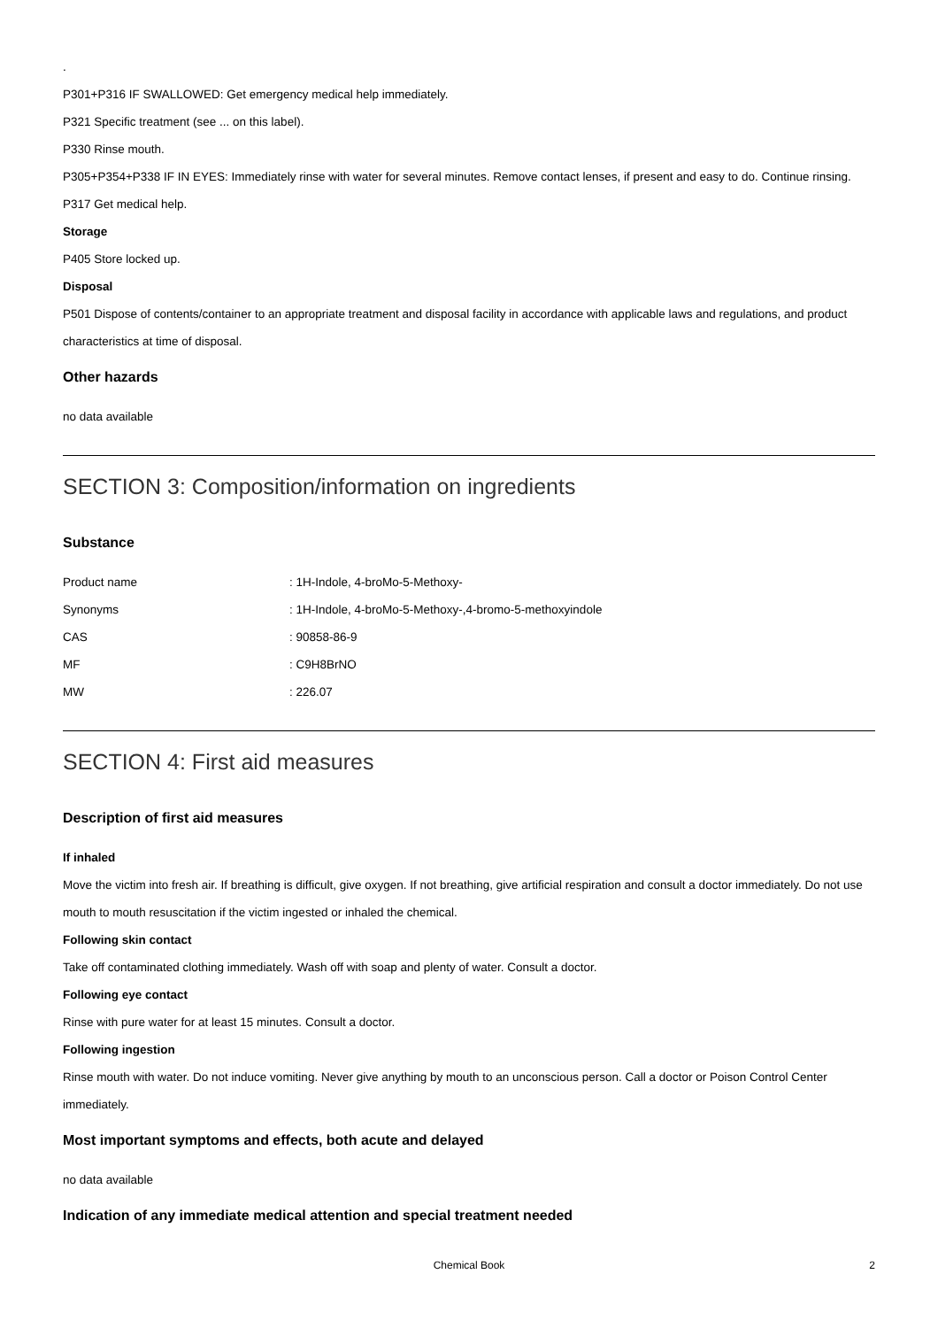.
P301+P316 IF SWALLOWED: Get emergency medical help immediately.
P321 Specific treatment (see ... on this label).
P330 Rinse mouth.
P305+P354+P338 IF IN EYES: Immediately rinse with water for several minutes. Remove contact lenses, if present and easy to do. Continue rinsing.
P317 Get medical help.
Storage
P405 Store locked up.
Disposal
P501 Dispose of contents/container to an appropriate treatment and disposal facility in accordance with applicable laws and regulations, and product characteristics at time of disposal.
Other hazards
no data available
SECTION 3: Composition/information on ingredients
Substance
| Product name | : 1H-Indole, 4-broMo-5-Methoxy- |
| Synonyms | : 1H-Indole, 4-broMo-5-Methoxy-,4-bromo-5-methoxyindole |
| CAS | : 90858-86-9 |
| MF | : C9H8BrNO |
| MW | : 226.07 |
SECTION 4: First aid measures
Description of first aid measures
If inhaled
Move the victim into fresh air. If breathing is difficult, give oxygen. If not breathing, give artificial respiration and consult a doctor immediately. Do not use mouth to mouth resuscitation if the victim ingested or inhaled the chemical.
Following skin contact
Take off contaminated clothing immediately. Wash off with soap and plenty of water. Consult a doctor.
Following eye contact
Rinse with pure water for at least 15 minutes. Consult a doctor.
Following ingestion
Rinse mouth with water. Do not induce vomiting. Never give anything by mouth to an unconscious person. Call a doctor or Poison Control Center immediately.
Most important symptoms and effects, both acute and delayed
no data available
Indication of any immediate medical attention and special treatment needed
Chemical Book 2